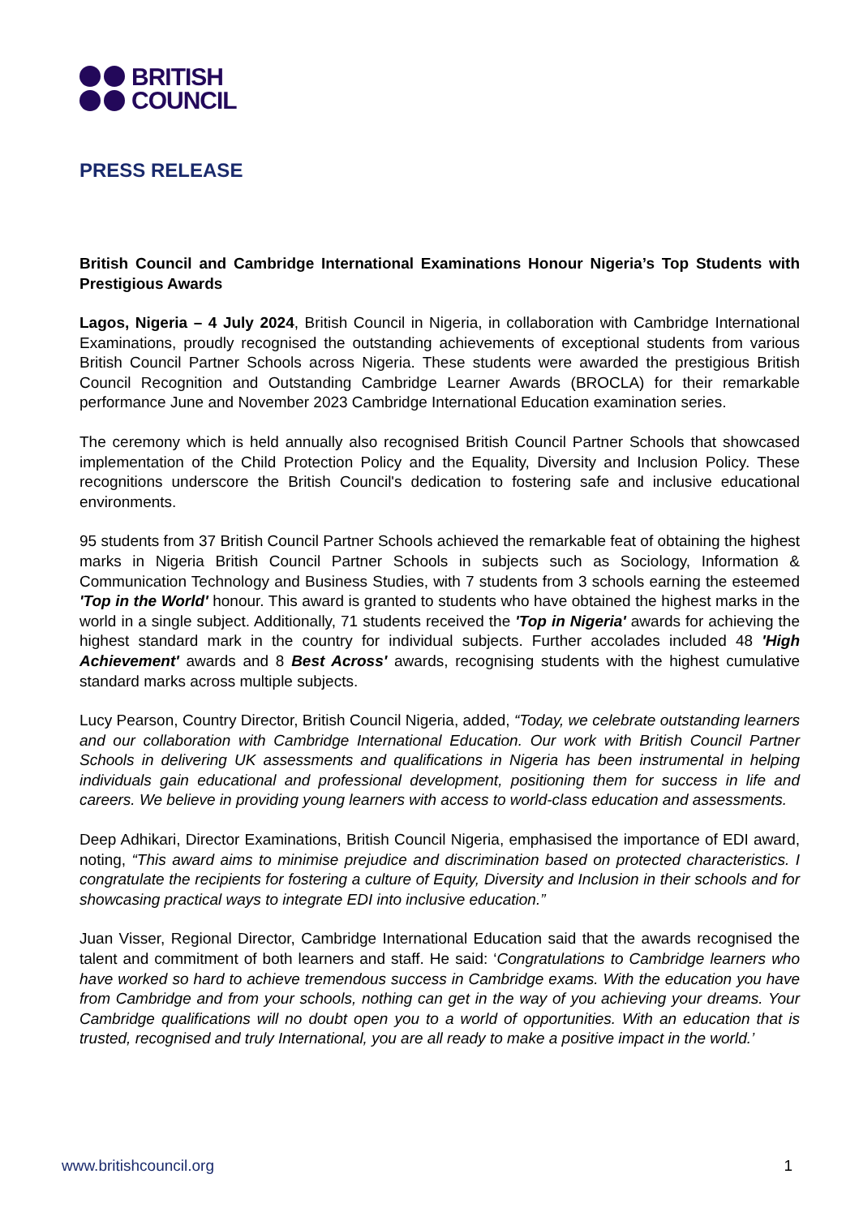BRITISH
COUNCIL
PRESS RELEASE
British Council and Cambridge International Examinations Honour Nigeria’s Top Students with Prestigious Awards
Lagos, Nigeria – 4 July 2024, British Council in Nigeria, in collaboration with Cambridge International Examinations, proudly recognised the outstanding achievements of exceptional students from various British Council Partner Schools across Nigeria. These students were awarded the prestigious British Council Recognition and Outstanding Cambridge Learner Awards (BROCLA) for their remarkable performance June and November 2023 Cambridge International Education examination series.
The ceremony which is held annually also recognised British Council Partner Schools that showcased implementation of the Child Protection Policy and the Equality, Diversity and Inclusion Policy. These recognitions underscore the British Council's dedication to fostering safe and inclusive educational environments.
95 students from 37 British Council Partner Schools achieved the remarkable feat of obtaining the highest marks in Nigeria British Council Partner Schools in subjects such as Sociology, Information & Communication Technology and Business Studies, with 7 students from 3 schools earning the esteemed 'Top in the World' honour. This award is granted to students who have obtained the highest marks in the world in a single subject. Additionally, 71 students received the 'Top in Nigeria' awards for achieving the highest standard mark in the country for individual subjects. Further accolades included 48 'High Achievement' awards and 8 Best Across' awards, recognising students with the highest cumulative standard marks across multiple subjects.
Lucy Pearson, Country Director, British Council Nigeria, added, “Today, we celebrate outstanding learners and our collaboration with Cambridge International Education. Our work with British Council Partner Schools in delivering UK assessments and qualifications in Nigeria has been instrumental in helping individuals gain educational and professional development, positioning them for success in life and careers. We believe in providing young learners with access to world-class education and assessments.
Deep Adhikari, Director Examinations, British Council Nigeria, emphasised the importance of EDI award, noting, “This award aims to minimise prejudice and discrimination based on protected characteristics. I congratulate the recipients for fostering a culture of Equity, Diversity and Inclusion in their schools and for showcasing practical ways to integrate EDI into inclusive education.”
Juan Visser, Regional Director, Cambridge International Education said that the awards recognised the talent and commitment of both learners and staff. He said: ‘Congratulations to Cambridge learners who have worked so hard to achieve tremendous success in Cambridge exams. With the education you have from Cambridge and from your schools, nothing can get in the way of you achieving your dreams. Your Cambridge qualifications will no doubt open you to a world of opportunities. With an education that is trusted, recognised and truly International, you are all ready to make a positive impact in the world.’
www.britishcouncil.org 1